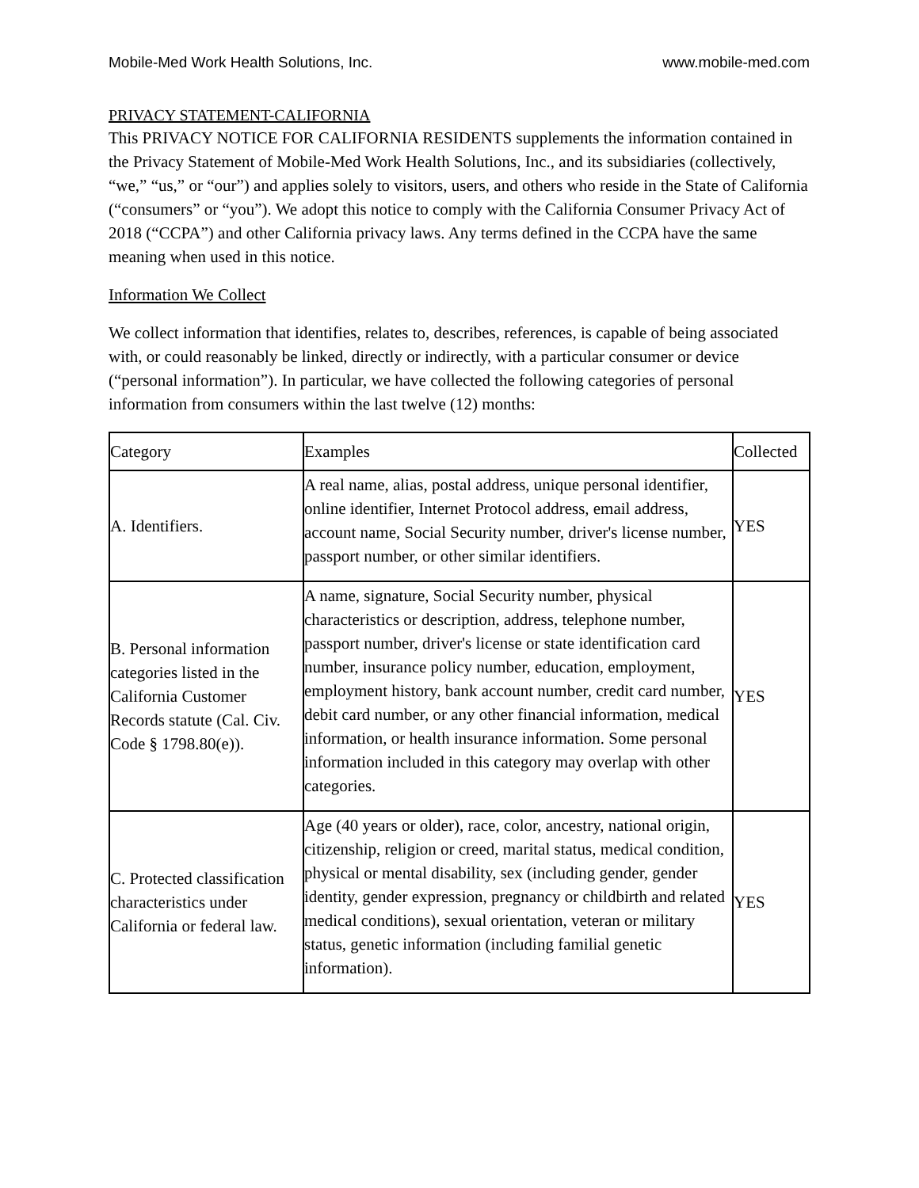Mobile-Med Work Health Solutions, Inc. www.mobile-med.com
PRIVACY STATEMENT-CALIFORNIA
This PRIVACY NOTICE FOR CALIFORNIA RESIDENTS supplements the information contained in the Privacy Statement of Mobile-Med Work Health Solutions, Inc., and its subsidiaries (collectively, “we,” “us,” or “our”) and applies solely to visitors, users, and others who reside in the State of California (“consumers” or “you”). We adopt this notice to comply with the California Consumer Privacy Act of 2018 (“CCPA”) and other California privacy laws. Any terms defined in the CCPA have the same meaning when used in this notice.
Information We Collect
We collect information that identifies, relates to, describes, references, is capable of being associated with, or could reasonably be linked, directly or indirectly, with a particular consumer or device (“personal information”). In particular, we have collected the following categories of personal information from consumers within the last twelve (12) months:
| Category | Examples | Collected |
| --- | --- | --- |
| A. Identifiers. | A real name, alias, postal address, unique personal identifier, online identifier, Internet Protocol address, email address, account name, Social Security number, driver's license number, passport number, or other similar identifiers. | YES |
| B. Personal information categories listed in the California Customer Records statute (Cal. Civ. Code § 1798.80(e)). | A name, signature, Social Security number, physical characteristics or description, address, telephone number, passport number, driver's license or state identification card number, insurance policy number, education, employment, employment history, bank account number, credit card number, debit card number, or any other financial information, medical information, or health insurance information. Some personal information included in this category may overlap with other categories. | YES |
| C. Protected classification characteristics under California or federal law. | Age (40 years or older), race, color, ancestry, national origin, citizenship, religion or creed, marital status, medical condition, physical or mental disability, sex (including gender, gender identity, gender expression, pregnancy or childbirth and related medical conditions), sexual orientation, veteran or military status, genetic information (including familial genetic information). | YES |